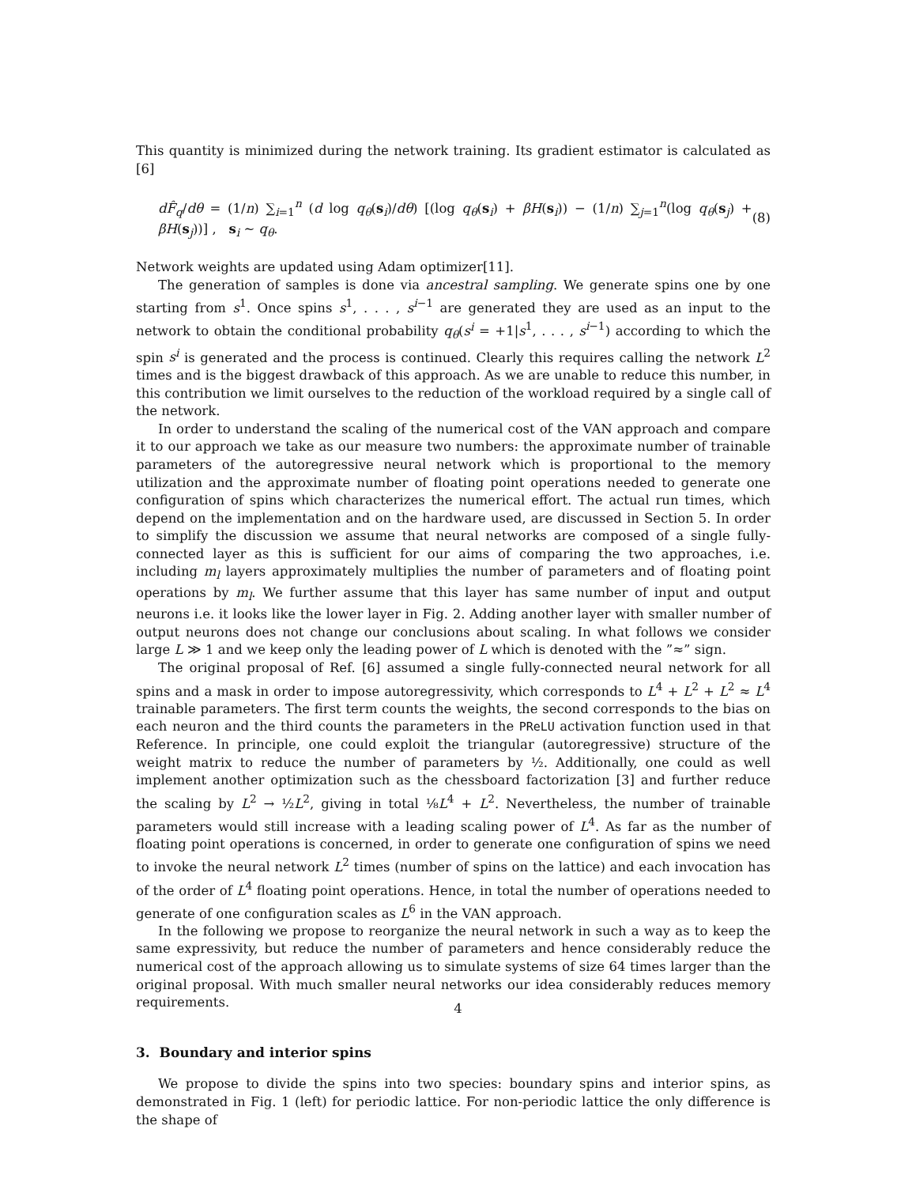This quantity is minimized during the network training. Its gradient estimator is calculated as [6]
dF̂<sub>q</sub>/dθ = (1/n) ∑<sub>i=1</sub><sup>n</sup> (d log q<sub>θ</sub>(s<sub>i</sub>)/dθ) [(log q<sub>θ</sub>(s<sub>i</sub>) + βH(s<sub>i</sub>)) − (1/n) ∑<sub>j=1</sub><sup>n</sup>(log q<sub>θ</sub>(s<sub>j</sub>) + βH(s<sub>j</sub>))] , s<sub>i</sub> ∼ q<sub>θ</sub>. (8)
Network weights are updated using Adam optimizer[11].
The generation of samples is done via ancestral sampling. We generate spins one by one starting from s<sup>1</sup>. Once spins s<sup>1</sup>, . . . , s<sup>i−1</sup> are generated they are used as an input to the network to obtain the conditional probability q<sub>θ</sub>(s<sup>i</sup> = +1|s<sup>1</sup>, . . . , s<sup>i−1</sup>) according to which the spin s<sup>i</sup> is generated and the process is continued. Clearly this requires calling the network L<sup>2</sup> times and is the biggest drawback of this approach. As we are unable to reduce this number, in this contribution we limit ourselves to the reduction of the workload required by a single call of the network.
In order to understand the scaling of the numerical cost of the VAN approach and compare it to our approach we take as our measure two numbers: the approximate number of trainable parameters of the autoregressive neural network which is proportional to the memory utilization and the approximate number of floating point operations needed to generate one configuration of spins which characterizes the numerical effort. The actual run times, which depend on the implementation and on the hardware used, are discussed in Section 5. In order to simplify the discussion we assume that neural networks are composed of a single fully-connected layer as this is sufficient for our aims of comparing the two approaches, i.e. including m<sub>l</sub> layers approximately multiplies the number of parameters and of floating point operations by m<sub>l</sub>. We further assume that this layer has same number of input and output neurons i.e. it looks like the lower layer in Fig. 2. Adding another layer with smaller number of output neurons does not change our conclusions about scaling. In what follows we consider large L ≫ 1 and we keep only the leading power of L which is denoted with the ”≈” sign.
The original proposal of Ref. [6] assumed a single fully-connected neural network for all spins and a mask in order to impose autoregressivity, which corresponds to L<sup>4</sup> + L<sup>2</sup> + L<sup>2</sup> ≈ L<sup>4</sup> trainable parameters. The first term counts the weights, the second corresponds to the bias on each neuron and the third counts the parameters in the PReLU activation function used in that Reference. In principle, one could exploit the triangular (autoregressive) structure of the weight matrix to reduce the number of parameters by ½. Additionally, one could as well implement another optimization such as the chessboard factorization [3] and further reduce the scaling by L<sup>2</sup> → ½L<sup>2</sup>, giving in total ⅛L<sup>4</sup> + L<sup>2</sup>. Nevertheless, the number of trainable parameters would still increase with a leading scaling power of L<sup>4</sup>. As far as the number of floating point operations is concerned, in order to generate one configuration of spins we need to invoke the neural network L<sup>2</sup> times (number of spins on the lattice) and each invocation has of the order of L<sup>4</sup> floating point operations. Hence, in total the number of operations needed to generate of one configuration scales as L<sup>6</sup> in the VAN approach.
In the following we propose to reorganize the neural network in such a way as to keep the same expressivity, but reduce the number of parameters and hence considerably reduce the numerical cost of the approach allowing us to simulate systems of size 64 times larger than the original proposal. With much smaller neural networks our idea considerably reduces memory requirements.
3. Boundary and interior spins
We propose to divide the spins into two species: boundary spins and interior spins, as demonstrated in Fig. 1 (left) for periodic lattice. For non-periodic lattice the only difference is the shape of
4